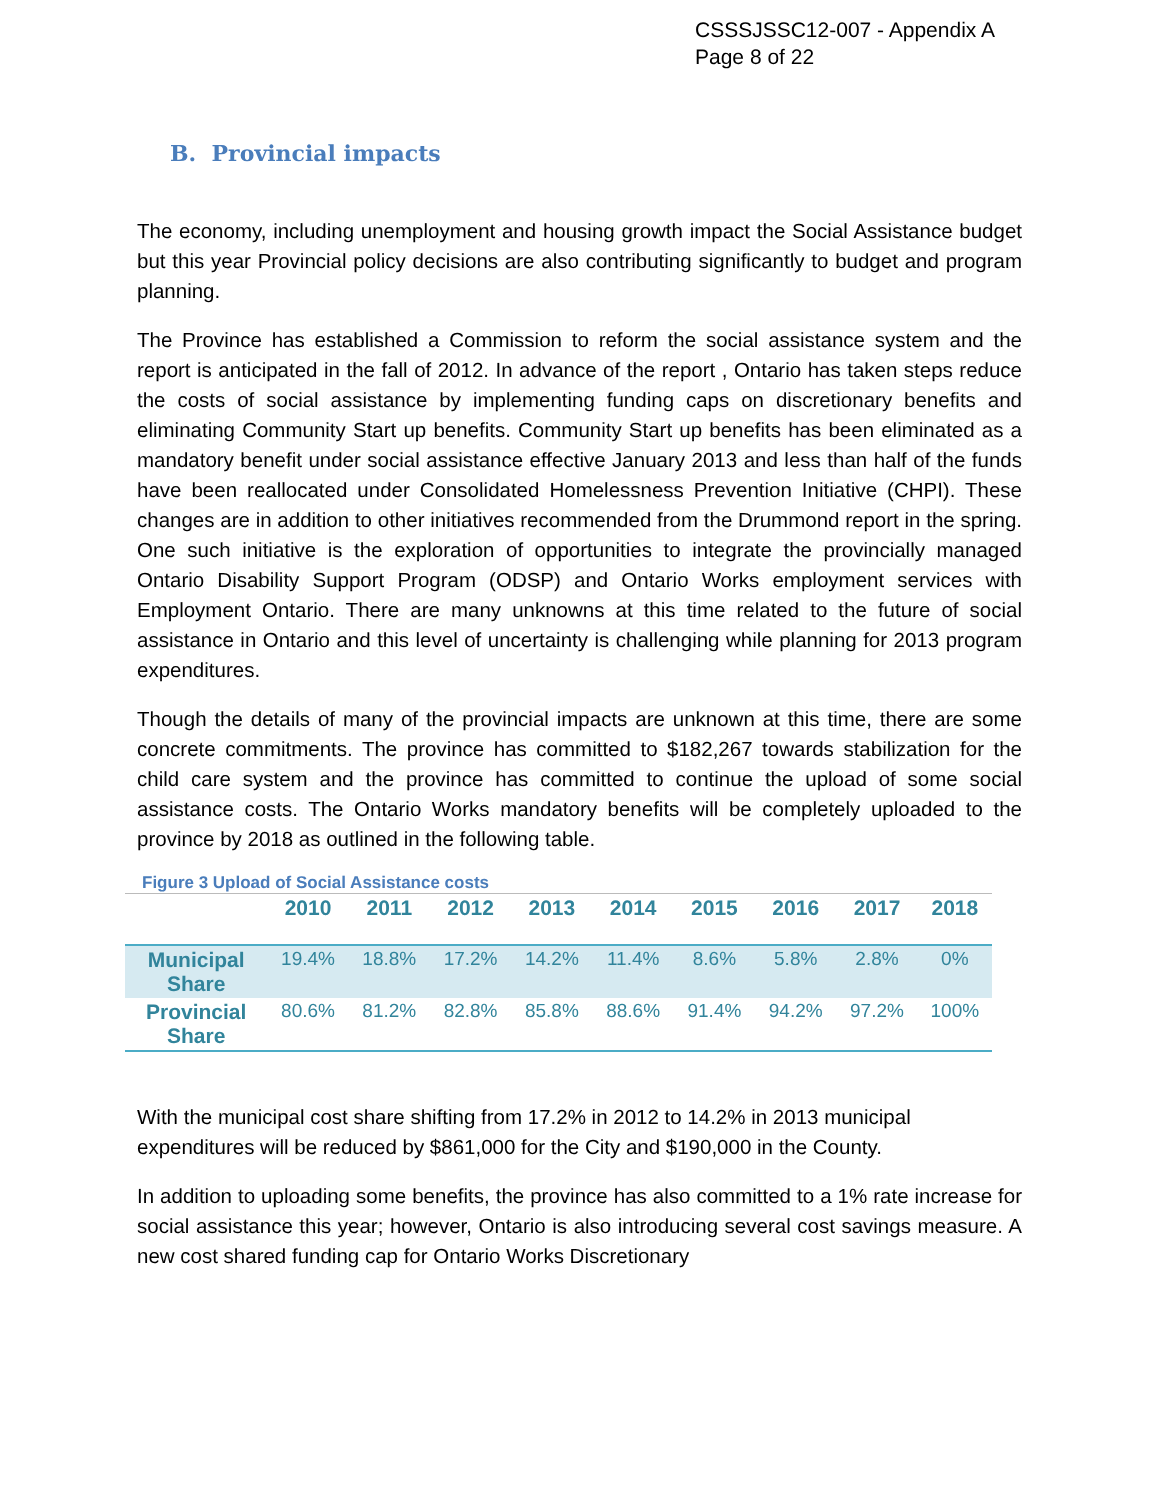CSSSJSSC12-007 - Appendix A
Page 8 of 22
B. Provincial impacts
The economy, including unemployment and housing growth impact the Social Assistance budget but this year Provincial policy decisions are also contributing significantly to budget and program planning.
The Province has established a Commission to reform the social assistance system and the report is anticipated in the fall of 2012. In advance of the report , Ontario has taken steps reduce the costs of social assistance by implementing funding caps on discretionary benefits and eliminating Community Start up benefits. Community Start up benefits has been eliminated as a mandatory benefit under social assistance effective January 2013 and less than half of the funds have been reallocated under Consolidated Homelessness Prevention Initiative (CHPI). These changes are in addition to other initiatives recommended from the Drummond report in the spring. One such initiative is the exploration of opportunities to integrate the provincially managed Ontario Disability Support Program (ODSP) and Ontario Works employment services with Employment Ontario. There are many unknowns at this time related to the future of social assistance in Ontario and this level of uncertainty is challenging while planning for 2013 program expenditures.
Though the details of many of the provincial impacts are unknown at this time, there are some concrete commitments. The province has committed to $182,267 towards stabilization for the child care system and the province has committed to continue the upload of some social assistance costs. The Ontario Works mandatory benefits will be completely uploaded to the province by 2018 as outlined in the following table.
Figure 3 Upload of Social Assistance costs
| | 2010 | 2011 | 2012 | 2013 | 2014 | 2015 | 2016 | 2017 | 2018 |
| --- | --- | --- | --- | --- | --- | --- | --- | --- | --- |
| Municipal Share | 19.4% | 18.8% | 17.2% | 14.2% | 11.4% | 8.6% | 5.8% | 2.8% | 0% |
| Provincial Share | 80.6% | 81.2% | 82.8% | 85.8% | 88.6% | 91.4% | 94.2% | 97.2% | 100% |
With the municipal cost share shifting from 17.2% in 2012 to 14.2% in 2013 municipal expenditures will be reduced by $861,000 for the City and $190,000 in the County.
In addition to uploading some benefits, the province has also committed to a 1% rate increase for social assistance this year; however, Ontario is also introducing several cost savings measure. A new cost shared funding cap for Ontario Works Discretionary